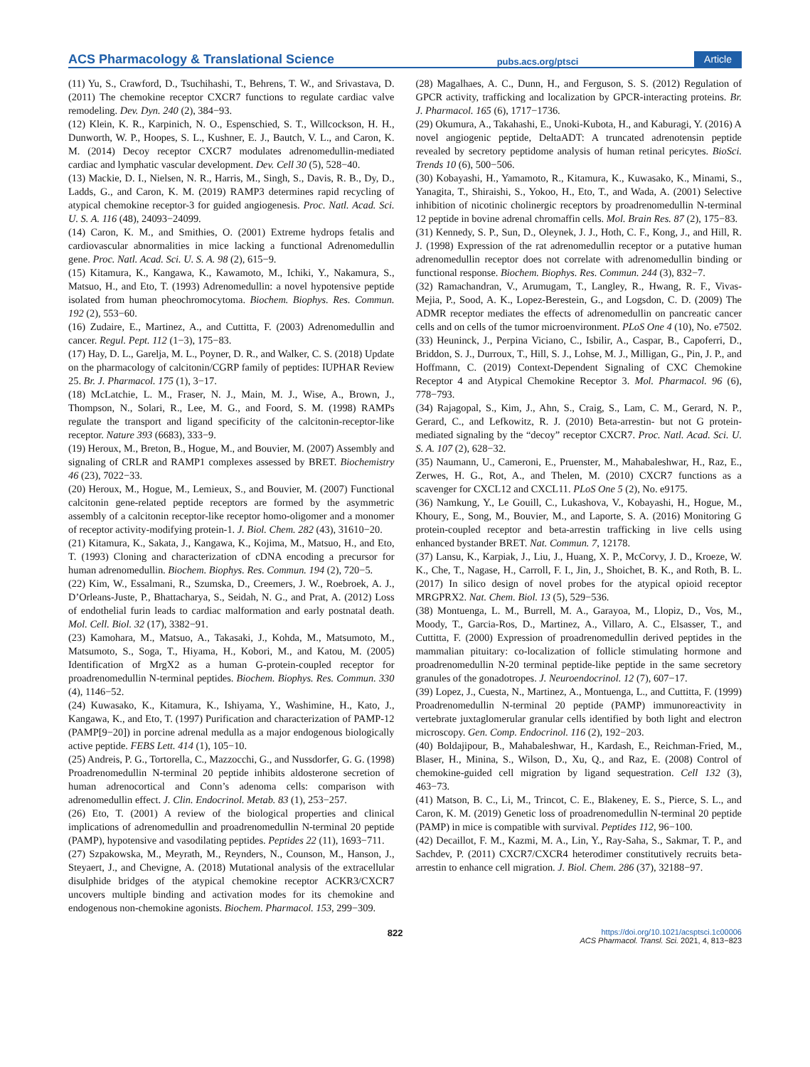ACS Pharmacology & Translational Science
pubs.acs.org/ptsci
Article
(11) Yu, S., Crawford, D., Tsuchihashi, T., Behrens, T. W., and Srivastava, D. (2011) The chemokine receptor CXCR7 functions to regulate cardiac valve remodeling. Dev. Dyn. 240 (2), 384−93.
(12) Klein, K. R., Karpinich, N. O., Espenschied, S. T., Willcockson, H. H., Dunworth, W. P., Hoopes, S. L., Kushner, E. J., Bautch, V. L., and Caron, K. M. (2014) Decoy receptor CXCR7 modulates adrenomedullin-mediated cardiac and lymphatic vascular development. Dev. Cell 30 (5), 528−40.
(13) Mackie, D. I., Nielsen, N. R., Harris, M., Singh, S., Davis, R. B., Dy, D., Ladds, G., and Caron, K. M. (2019) RAMP3 determines rapid recycling of atypical chemokine receptor-3 for guided angiogenesis. Proc. Natl. Acad. Sci. U. S. A. 116 (48), 24093−24099.
(14) Caron, K. M., and Smithies, O. (2001) Extreme hydrops fetalis and cardiovascular abnormalities in mice lacking a functional Adrenomedullin gene. Proc. Natl. Acad. Sci. U. S. A. 98 (2), 615−9.
(15) Kitamura, K., Kangawa, K., Kawamoto, M., Ichiki, Y., Nakamura, S., Matsuo, H., and Eto, T. (1993) Adrenomedullin: a novel hypotensive peptide isolated from human pheochromocytoma. Biochem. Biophys. Res. Commun. 192 (2), 553−60.
(16) Zudaire, E., Martinez, A., and Cuttitta, F. (2003) Adrenomedullin and cancer. Regul. Pept. 112 (1−3), 175−83.
(17) Hay, D. L., Garelja, M. L., Poyner, D. R., and Walker, C. S. (2018) Update on the pharmacology of calcitonin/CGRP family of peptides: IUPHAR Review 25. Br. J. Pharmacol. 175 (1), 3−17.
(18) McLatchie, L. M., Fraser, N. J., Main, M. J., Wise, A., Brown, J., Thompson, N., Solari, R., Lee, M. G., and Foord, S. M. (1998) RAMPs regulate the transport and ligand specificity of the calcitonin-receptor-like receptor. Nature 393 (6683), 333−9.
(19) Heroux, M., Breton, B., Hogue, M., and Bouvier, M. (2007) Assembly and signaling of CRLR and RAMP1 complexes assessed by BRET. Biochemistry 46 (23), 7022−33.
(20) Heroux, M., Hogue, M., Lemieux, S., and Bouvier, M. (2007) Functional calcitonin gene-related peptide receptors are formed by the asymmetric assembly of a calcitonin receptor-like receptor homo-oligomer and a monomer of receptor activity-modifying protein-1. J. Biol. Chem. 282 (43), 31610−20.
(21) Kitamura, K., Sakata, J., Kangawa, K., Kojima, M., Matsuo, H., and Eto, T. (1993) Cloning and characterization of cDNA encoding a precursor for human adrenomedullin. Biochem. Biophys. Res. Commun. 194 (2), 720−5.
(22) Kim, W., Essalmani, R., Szumska, D., Creemers, J. W., Roebroek, A. J., D’Orleans-Juste, P., Bhattacharya, S., Seidah, N. G., and Prat, A. (2012) Loss of endothelial furin leads to cardiac malformation and early postnatal death. Mol. Cell. Biol. 32 (17), 3382−91.
(23) Kamohara, M., Matsuo, A., Takasaki, J., Kohda, M., Matsumoto, M., Matsumoto, S., Soga, T., Hiyama, H., Kobori, M., and Katou, M. (2005) Identification of MrgX2 as a human G-protein-coupled receptor for proadrenomedullin N-terminal peptides. Biochem. Biophys. Res. Commun. 330 (4), 1146−52.
(24) Kuwasako, K., Kitamura, K., Ishiyama, Y., Washimine, H., Kato, J., Kangawa, K., and Eto, T. (1997) Purification and characterization of PAMP-12 (PAMP[9−20]) in porcine adrenal medulla as a major endogenous biologically active peptide. FEBS Lett. 414 (1), 105−10.
(25) Andreis, P. G., Tortorella, C., Mazzocchi, G., and Nussdorfer, G. G. (1998) Proadrenomedullin N-terminal 20 peptide inhibits aldosterone secretion of human adrenocortical and Conn’s adenoma cells: comparison with adrenomedullin effect. J. Clin. Endocrinol. Metab. 83 (1), 253−257.
(26) Eto, T. (2001) A review of the biological properties and clinical implications of adrenomedullin and proadrenomedullin N-terminal 20 peptide (PAMP), hypotensive and vasodilating peptides. Peptides 22 (11), 1693−711.
(27) Szpakowska, M., Meyrath, M., Reynders, N., Counson, M., Hanson, J., Steyaert, J., and Chevigne, A. (2018) Mutational analysis of the extracellular disulphide bridges of the atypical chemokine receptor ACKR3/CXCR7 uncovers multiple binding and activation modes for its chemokine and endogenous non-chemokine agonists. Biochem. Pharmacol. 153, 299−309.
(28) Magalhaes, A. C., Dunn, H., and Ferguson, S. S. (2012) Regulation of GPCR activity, trafficking and localization by GPCR-interacting proteins. Br. J. Pharmacol. 165 (6), 1717−1736.
(29) Okumura, A., Takahashi, E., Unoki-Kubota, H., and Kaburagi, Y. (2016) A novel angiogenic peptide, DeltaADT: A truncated adrenotensin peptide revealed by secretory peptidome analysis of human retinal pericytes. BioSci. Trends 10 (6), 500−506.
(30) Kobayashi, H., Yamamoto, R., Kitamura, K., Kuwasako, K., Minami, S., Yanagita, T., Shiraishi, S., Yokoo, H., Eto, T., and Wada, A. (2001) Selective inhibition of nicotinic cholinergic receptors by proadrenomedullin N-terminal 12 peptide in bovine adrenal chromaffin cells. Mol. Brain Res. 87 (2), 175−83.
(31) Kennedy, S. P., Sun, D., Oleynek, J. J., Hoth, C. F., Kong, J., and Hill, R. J. (1998) Expression of the rat adrenomedullin receptor or a putative human adrenomedullin receptor does not correlate with adrenomedullin binding or functional response. Biochem. Biophys. Res. Commun. 244 (3), 832−7.
(32) Ramachandran, V., Arumugam, T., Langley, R., Hwang, R. F., Vivas-Mejia, P., Sood, A. K., Lopez-Berestein, G., and Logsdon, C. D. (2009) The ADMR receptor mediates the effects of adrenomedullin on pancreatic cancer cells and on cells of the tumor microenvironment. PLoS One 4 (10), No. e7502.
(33) Heuninck, J., Perpina Viciano, C., Isbilir, A., Caspar, B., Capoferri, D., Briddon, S. J., Durroux, T., Hill, S. J., Lohse, M. J., Milligan, G., Pin, J. P., and Hoffmann, C. (2019) Context-Dependent Signaling of CXC Chemokine Receptor 4 and Atypical Chemokine Receptor 3. Mol. Pharmacol. 96 (6), 778−793.
(34) Rajagopal, S., Kim, J., Ahn, S., Craig, S., Lam, C. M., Gerard, N. P., Gerard, C., and Lefkowitz, R. J. (2010) Beta-arrestin- but not G protein-mediated signaling by the “decoy” receptor CXCR7. Proc. Natl. Acad. Sci. U. S. A. 107 (2), 628−32.
(35) Naumann, U., Cameroni, E., Pruenster, M., Mahabaleshwar, H., Raz, E., Zerwes, H. G., Rot, A., and Thelen, M. (2010) CXCR7 functions as a scavenger for CXCL12 and CXCL11. PLoS One 5 (2), No. e9175.
(36) Namkung, Y., Le Gouill, C., Lukashova, V., Kobayashi, H., Hogue, M., Khoury, E., Song, M., Bouvier, M., and Laporte, S. A. (2016) Monitoring G protein-coupled receptor and beta-arrestin trafficking in live cells using enhanced bystander BRET. Nat. Commun. 7, 12178.
(37) Lansu, K., Karpiak, J., Liu, J., Huang, X. P., McCorvy, J. D., Kroeze, W. K., Che, T., Nagase, H., Carroll, F. I., Jin, J., Shoichet, B. K., and Roth, B. L. (2017) In silico design of novel probes for the atypical opioid receptor MRGPRX2. Nat. Chem. Biol. 13 (5), 529−536.
(38) Montuenga, L. M., Burrell, M. A., Garayoa, M., Llopiz, D., Vos, M., Moody, T., Garcia-Ros, D., Martinez, A., Villaro, A. C., Elsasser, T., and Cuttitta, F. (2000) Expression of proadrenomedullin derived peptides in the mammalian pituitary: co-localization of follicle stimulating hormone and proadrenomedullin N-20 terminal peptide-like peptide in the same secretory granules of the gonadotropes. J. Neuroendocrinol. 12 (7), 607−17.
(39) Lopez, J., Cuesta, N., Martinez, A., Montuenga, L., and Cuttitta, F. (1999) Proadrenomedullin N-terminal 20 peptide (PAMP) immunoreactivity in vertebrate juxtaglomerular granular cells identified by both light and electron microscopy. Gen. Comp. Endocrinol. 116 (2), 192−203.
(40) Boldajipour, B., Mahabaleshwar, H., Kardash, E., Reichman-Fried, M., Blaser, H., Minina, S., Wilson, D., Xu, Q., and Raz, E. (2008) Control of chemokine-guided cell migration by ligand sequestration. Cell 132 (3), 463−73.
(41) Matson, B. C., Li, M., Trincot, C. E., Blakeney, E. S., Pierce, S. L., and Caron, K. M. (2019) Genetic loss of proadrenomedullin N-terminal 20 peptide (PAMP) in mice is compatible with survival. Peptides 112, 96−100.
(42) Decaillot, F. M., Kazmi, M. A., Lin, Y., Ray-Saha, S., Sakmar, T. P., and Sachdev, P. (2011) CXCR7/CXCR4 heterodimer constitutively recruits beta-arrestin to enhance cell migration. J. Biol. Chem. 286 (37), 32188−97.
822
https://doi.org/10.1021/acsptsci.1c00006
ACS Pharmacol. Transl. Sci. 2021, 4, 813−823